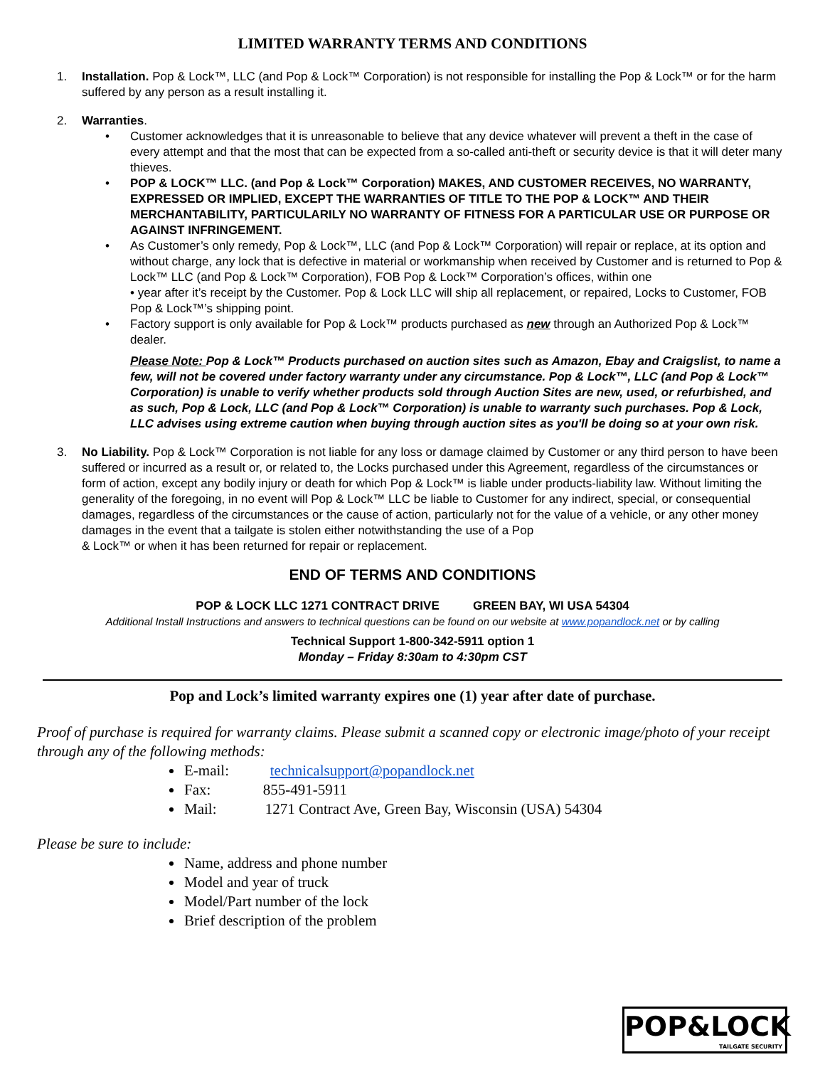LIMITED WARRANTY TERMS AND CONDITIONS
1. Installation. Pop & Lock™, LLC (and Pop & Lock™ Corporation) is not responsible for installing the Pop & Lock™ or for the harm suffered by any person as a result installing it.
2. Warranties.
• Customer acknowledges that it is unreasonable to believe that any device whatever will prevent a theft in the case of every attempt and that the most that can be expected from a so-called anti-theft or security device is that it will deter many thieves.
• POP & LOCK™ LLC. (and Pop & Lock™ Corporation) MAKES, AND CUSTOMER RECEIVES, NO WARRANTY, EXPRESSED OR IMPLIED, EXCEPT THE WARRANTIES OF TITLE TO THE POP & LOCK™ AND THEIR MERCHANTABILITY, PARTICULARILY NO WARRANTY OF FITNESS FOR A PARTICULAR USE OR PURPOSE OR AGAINST INFRINGEMENT.
• As Customer’s only remedy, Pop & Lock™, LLC (and Pop & Lock™ Corporation) will repair or replace, at its option and without charge, any lock that is defective in material or workmanship when received by Customer and is returned to Pop & Lock™ LLC (and Pop & Lock™ Corporation), FOB Pop & Lock™ Corporation’s offices, within one
• year after it’s receipt by the Customer. Pop & Lock LLC will ship all replacement, or repaired, Locks to Customer, FOB Pop & Lock™’s shipping point.
• Factory support is only available for Pop & Lock™ products purchased as new through an Authorized Pop & Lock™
dealer.
Please Note: Pop & Lock™ Products purchased on auction sites such as Amazon, Ebay and Craigslist, to name a few, will not be covered under factory warranty under any circumstance. Pop & Lock™, LLC (and Pop & Lock™ Corporation) is unable to verify whether products sold through Auction Sites are new, used, or refurbished, and as such, Pop & Lock, LLC (and Pop & Lock™ Corporation) is unable to warranty such purchases. Pop & Lock, LLC advises using extreme caution when buying through auction sites as you'll be doing so at your own risk.
3. No Liability. Pop & Lock™ Corporation is not liable for any loss or damage claimed by Customer or any third person to have been suffered or incurred as a result or, or related to, the Locks purchased under this Agreement, regardless of the circumstances or form of action, except any bodily injury or death for which Pop & Lock™ is liable under products-liability law. Without limiting the generality of the foregoing, in no event will Pop & Lock™ LLC be liable to Customer for any indirect, special, or consequential damages, regardless of the circumstances or the cause of action, particularly not for the value of a vehicle, or any other money damages in the event that a tailgate is stolen either notwithstanding the use of a Pop
& Lock™ or when it has been returned for repair or replacement.
END OF TERMS AND CONDITIONS
POP & LOCK LLC 1271 CONTRACT DRIVE GREEN BAY, WI USA 54304
Additional Install Instructions and answers to technical questions can be found on our website at www.popandlock.net or by calling
Technical Support 1-800-342-5911 option 1
Monday – Friday 8:30am to 4:30pm CST
Pop and Lock’s limited warranty expires one (1) year after date of purchase.
Proof of purchase is required for warranty claims. Please submit a scanned copy or electronic image/photo of your receipt through any of the following methods:
E-mail: technicalsupport@popandlock.net
Fax: 855-491-5911
Mail: 1271 Contract Ave, Green Bay, Wisconsin (USA) 54304
Please be sure to include:
Name, address and phone number
Model and year of truck
Model/Part number of the lock
Brief description of the problem
POP&LOCK
TAILGATE SECURITY